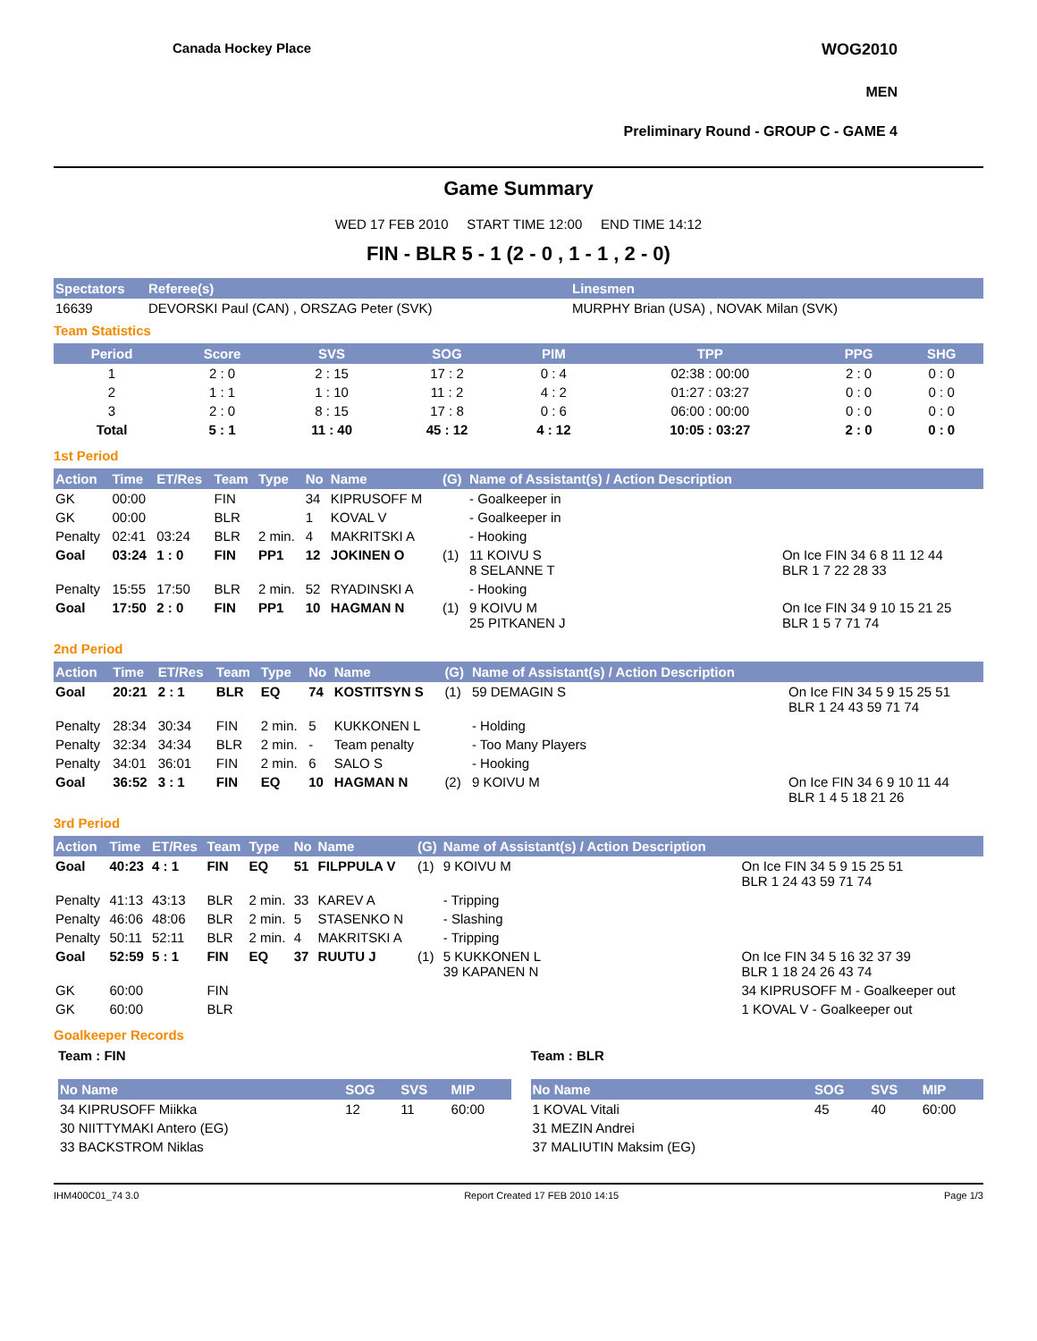Canada Hockey Place WOG2010
MEN
Preliminary Round - GROUP C - GAME 4
Game Summary
WED 17 FEB 2010 START TIME 12:00 END TIME 14:12
FIN - BLR 5 - 1 (2 - 0 , 1 - 1 , 2 - 0)
| Spectators | Referee(s) | Linesmen |
| --- | --- | --- |
| 16639 | DEVORSKI Paul (CAN) , ORSZAG Peter (SVK) | MURPHY Brian (USA) , NOVAK Milan (SVK) |
Team Statistics
| Period | Score | SVS | SOG | PIM | TPP | PPG | SHG |
| --- | --- | --- | --- | --- | --- | --- | --- |
| 1 | 2 : 0 | 2 : 15 | 17 : 2 | 0 : 4 | 02:38 : 00:00 | 2 : 0 | 0 : 0 |
| 2 | 1 : 1 | 1 : 10 | 11 : 2 | 4 : 2 | 01:27 : 03:27 | 0 : 0 | 0 : 0 |
| 3 | 2 : 0 | 8 : 15 | 17 : 8 | 0 : 6 | 06:00 : 00:00 | 0 : 0 | 0 : 0 |
| Total | 5 : 1 | 11 : 40 | 45 : 12 | 4 : 12 | 10:05 : 03:27 | 2 : 0 | 0 : 0 |
1st Period
| Action | Time | ET/Res | Team | Type | No | Name | (G) | Name of Assistant(s) / Action Description | |
| --- | --- | --- | --- | --- | --- | --- | --- | --- | --- |
| GK | 00:00 | | FIN | | 34 | KIPRUSOFF M | | - Goalkeeper in | |
| GK | 00:00 | | BLR | | 1 | KOVAL V | | - Goalkeeper in | |
| Penalty | 02:41 | 03:24 | BLR | 2 min. | 4 | MAKRITSKI A | | - Hooking | |
| Goal | 03:24 | 1 : 0 | FIN | PP1 | 12 | JOKINEN O | (1) | 11 KOIVU S 8 SELANNE T | On Ice FIN 34 6 8 11 12 44 BLR 1 7 22 28 33 |
| Penalty | 15:55 | 17:50 | BLR | 2 min. | 52 | RYADINSKI A | | - Hooking | |
| Goal | 17:50 | 2 : 0 | FIN | PP1 | 10 | HAGMAN N | (1) | 9 KOIVU M 25 PITKANEN J | On Ice FIN 34 9 10 15 21 25 BLR 1 5 7 71 74 |
2nd Period
| Action | Time | ET/Res | Team | Type | No | Name | (G) | Name of Assistant(s) / Action Description | |
| --- | --- | --- | --- | --- | --- | --- | --- | --- | --- |
| Goal | 20:21 | 2 : 1 | BLR | EQ | 74 | KOSTITSYN S | (1) | 59 DEMAGIN S | On Ice FIN 34 5 9 15 25 51 BLR 1 24 43 59 71 74 |
| Penalty | 28:34 | 30:34 | FIN | 2 min. | 5 | KUKKONEN L | | - Holding | |
| Penalty | 32:34 | 34:34 | BLR | 2 min. | - | Team penalty | | - Too Many Players | |
| Penalty | 34:01 | 36:01 | FIN | 2 min. | 6 | SALO S | | - Hooking | |
| Goal | 36:52 | 3 : 1 | FIN | EQ | 10 | HAGMAN N | (2) | 9 KOIVU M | On Ice FIN 34 6 9 10 11 44 BLR 1 4 5 18 21 26 |
3rd Period
| Action | Time | ET/Res | Team | Type | No | Name | (G) | Name of Assistant(s) / Action Description | |
| --- | --- | --- | --- | --- | --- | --- | --- | --- | --- |
| Goal | 40:23 | 4 : 1 | FIN | EQ | 51 | FILPPULA V | (1) | 9 KOIVU M | On Ice FIN 34 5 9 15 25 51 BLR 1 24 43 59 71 74 |
| Penalty | 41:13 | 43:13 | BLR | 2 min. | 33 | KAREV A | | - Tripping | |
| Penalty | 46:06 | 48:06 | BLR | 2 min. | 5 | STASENKO N | | - Slashing | |
| Penalty | 50:11 | 52:11 | BLR | 2 min. | 4 | MAKRITSKI A | | - Tripping | |
| Goal | 52:59 | 5 : 1 | FIN | EQ | 37 | RUUTU J | (1) | 5 KUKKONEN L 39 KAPANEN N | On Ice FIN 34 5 16 32 37 39 BLR 1 18 24 26 43 74 |
| GK | 60:00 | | FIN | | | | | | 34 KIPRUSOFF M - Goalkeeper out |
| GK | 60:00 | | BLR | | | | | | 1 KOVAL V - Goalkeeper out |
Goalkeeper Records
Team : FIN
| No Name | SOG | SVS | MIP |
| --- | --- | --- | --- |
| 34 KIPRUSOFF Miikka | 12 | 11 | 60:00 |
| 30 NIITTYMAKI Antero (EG) | | | |
| 33 BACKSTROM Niklas | | | |
Team : BLR
| No Name | SOG | SVS | MIP |
| --- | --- | --- | --- |
| 1 KOVAL Vitali | 45 | 40 | 60:00 |
| 31 MEZIN Andrei | | | |
| 37 MALIUTIN Maksim (EG) | | | |
IHM400C01_74 3.0 Report Created 17 FEB 2010 14:15 Page 1/3